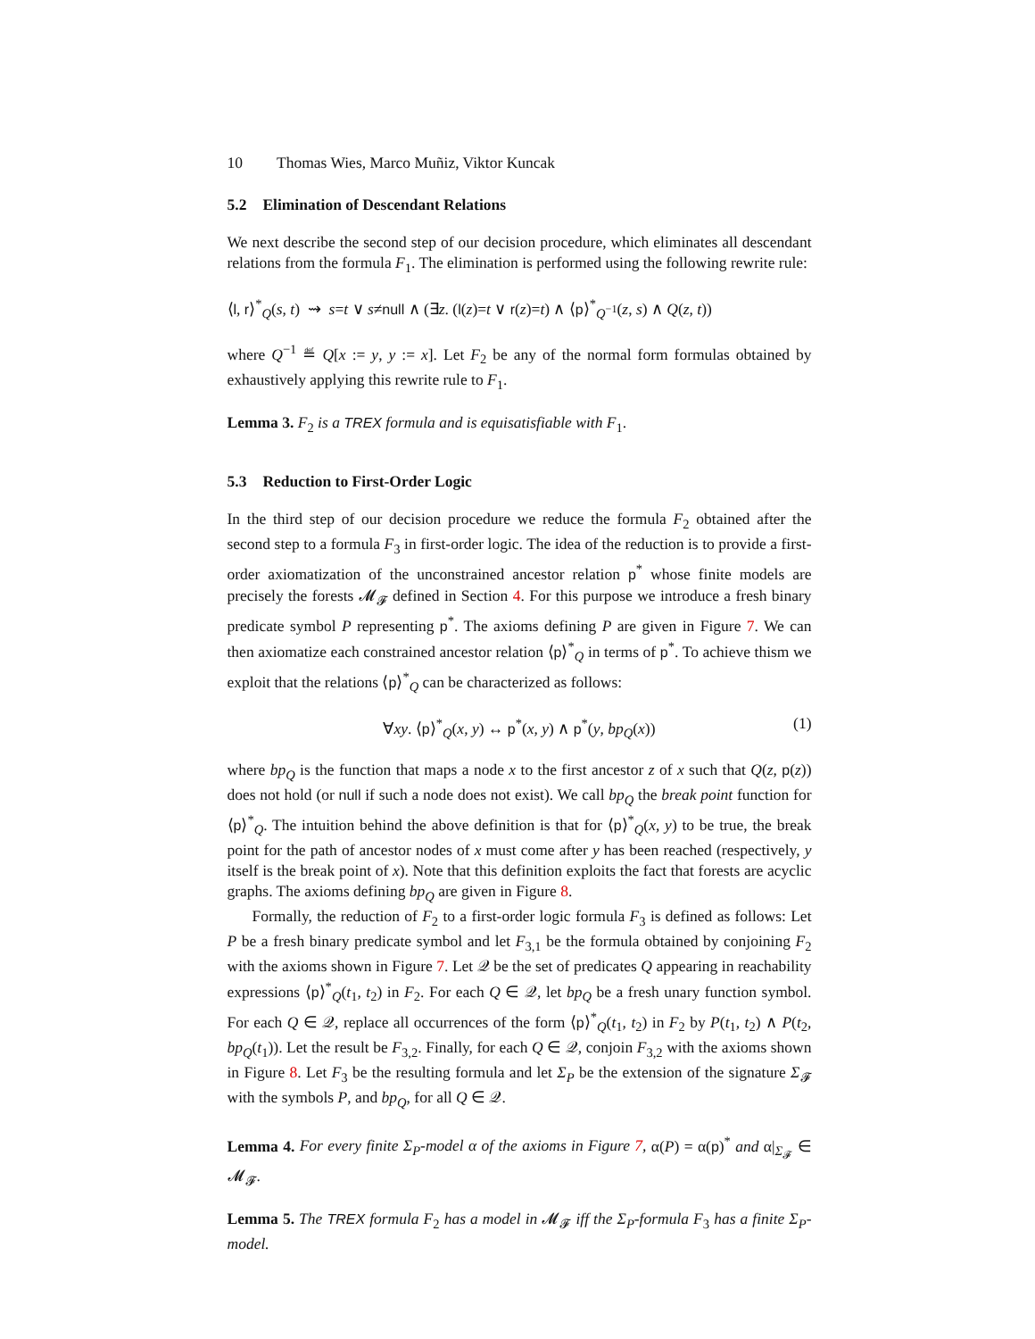10 Thomas Wies, Marco Muñiz, Viktor Kuncak
5.2 Elimination of Descendant Relations
We next describe the second step of our decision procedure, which eliminates all descendant relations from the formula F<sub>1</sub>. The elimination is performed using the following rewrite rule:
⟨l, r⟩<sup>*</sup><sub>Q</sub>(s, t) ⇝ s=t ∨ s≠null ∧ (∃z. (l(z)=t ∨ r(z)=t) ∧ ⟨p⟩<sup>*</sup><sub>Q<sup>−1</sup></sub>(z, s) ∧ Q(z, t))
where Q<sup>−1</sup> ≝ Q[x := y, y := x]. Let F<sub>2</sub> be any of the normal form formulas obtained by exhaustively applying this rewrite rule to F<sub>1</sub>.
Lemma 3. F<sub>2</sub> is a TREX formula and is equisatisfiable with F<sub>1</sub>.
5.3 Reduction to First-Order Logic
In the third step of our decision procedure we reduce the formula F<sub>2</sub> obtained after the second step to a formula F<sub>3</sub> in first-order logic. The idea of the reduction is to provide a first-order axiomatization of the unconstrained ancestor relation p<sup>*</sup> whose finite models are precisely the forests 𝓜<sub>𝓕</sub> defined in Section 4. For this purpose we introduce a fresh binary predicate symbol P representing p<sup>*</sup>. The axioms defining P are given in Figure 7. We can then axiomatize each constrained ancestor relation ⟨p⟩<sup>*</sup><sub>Q</sub> in terms of p<sup>*</sup>. To achieve thism we exploit that the relations ⟨p⟩<sup>*</sup><sub>Q</sub> can be characterized as follows:
∀xy. ⟨p⟩<sup>*</sup><sub>Q</sub>(x, y) ↔ p<sup>*</sup>(x, y) ∧ p<sup>*</sup>(y, bp<sub>Q</sub>(x)) (1)
where bp<sub>Q</sub> is the function that maps a node x to the first ancestor z of x such that Q(z, p(z)) does not hold (or null if such a node does not exist). We call bp<sub>Q</sub> the break point function for ⟨p⟩<sup>*</sup><sub>Q</sub>. The intuition behind the above definition is that for ⟨p⟩<sup>*</sup><sub>Q</sub>(x, y) to be true, the break point for the path of ancestor nodes of x must come after y has been reached (respectively, y itself is the break point of x). Note that this definition exploits the fact that forests are acyclic graphs. The axioms defining bp<sub>Q</sub> are given in Figure 8.
Formally, the reduction of F<sub>2</sub> to a first-order logic formula F<sub>3</sub> is defined as follows: Let P be a fresh binary predicate symbol and let F<sub>3,1</sub> be the formula obtained by conjoining F<sub>2</sub> with the axioms shown in Figure 7. Let 𝒬 be the set of predicates Q appearing in reachability expressions ⟨p⟩<sup>*</sup><sub>Q</sub>(t<sub>1</sub>, t<sub>2</sub>) in F<sub>2</sub>. For each Q ∈ 𝒬, let bp<sub>Q</sub> be a fresh unary function symbol. For each Q ∈ 𝒬, replace all occurrences of the form ⟨p⟩<sup>*</sup><sub>Q</sub>(t<sub>1</sub>, t<sub>2</sub>) in F<sub>2</sub> by P(t<sub>1</sub>, t<sub>2</sub>) ∧ P(t<sub>2</sub>, bp<sub>Q</sub>(t<sub>1</sub>)). Let the result be F<sub>3,2</sub>. Finally, for each Q ∈ 𝒬, conjoin F<sub>3,2</sub> with the axioms shown in Figure 8. Let F<sub>3</sub> be the resulting formula and let Σ<sub>P</sub> be the extension of the signature Σ<sub>𝓕</sub> with the symbols P, and bp<sub>Q</sub>, for all Q ∈ 𝒬.
Lemma 4. For every finite Σ<sub>P</sub>-model α of the axioms in Figure 7, α(P) = α(p)<sup>*</sup> and α|<sub>Σ<sub>𝓕</sub></sub> ∈ 𝓜<sub>𝓕</sub>.
Lemma 5. The TREX formula F<sub>2</sub> has a model in 𝓜<sub>𝓕</sub> iff the Σ<sub>P</sub>-formula F<sub>3</sub> has a finite Σ<sub>P</sub>-model.